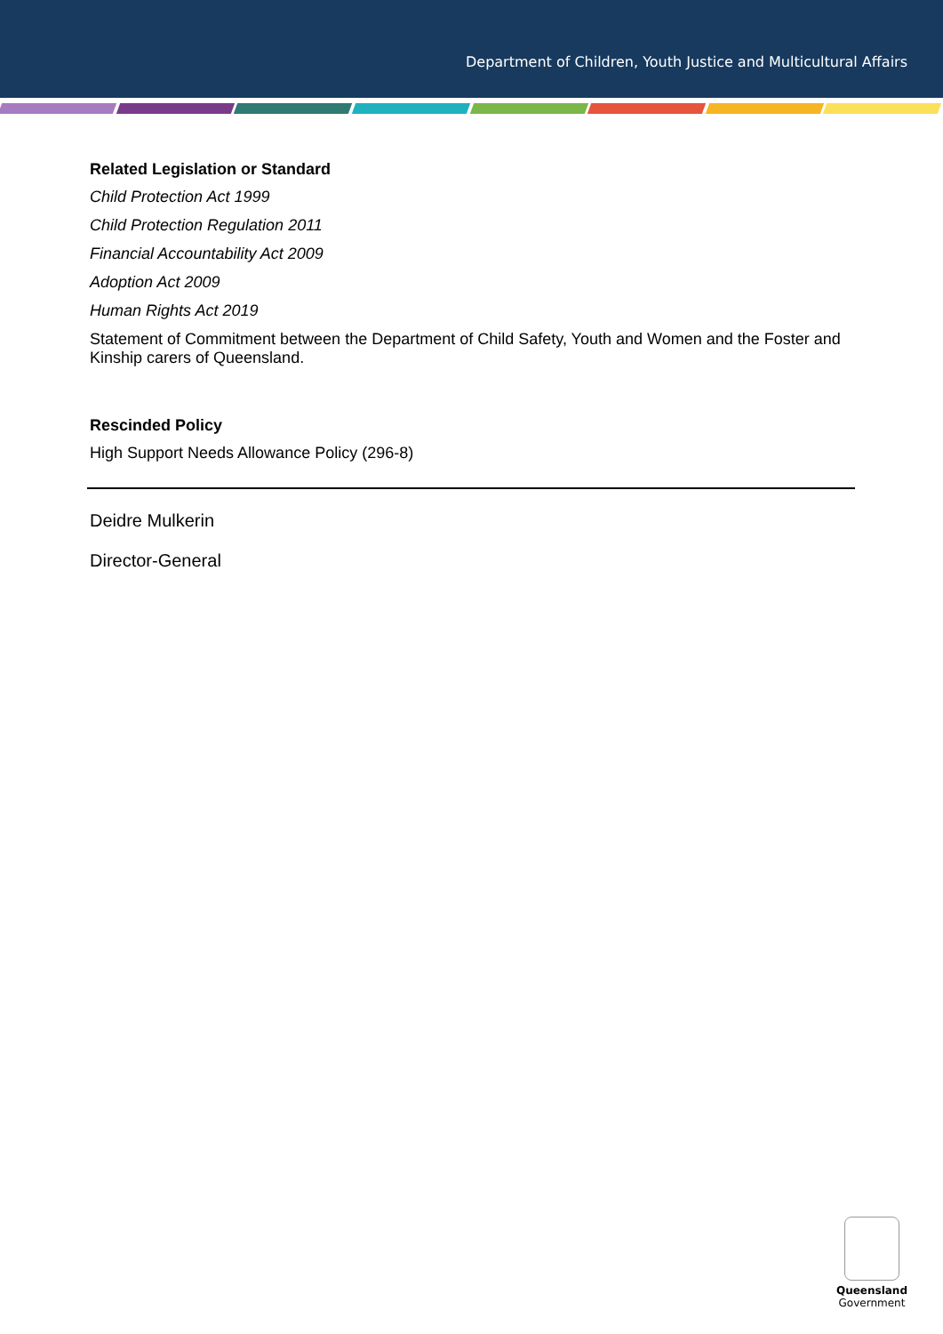Department of Children, Youth Justice and Multicultural Affairs
Related Legislation or Standard
Child Protection Act 1999
Child Protection Regulation 2011
Financial Accountability Act 2009
Adoption Act 2009
Human Rights Act 2019
Statement of Commitment between the Department of Child Safety, Youth and Women and the Foster and Kinship carers of Queensland.
Rescinded Policy
High Support Needs Allowance Policy (296-8)
Deidre Mulkerin
Director-General
Queensland
Government